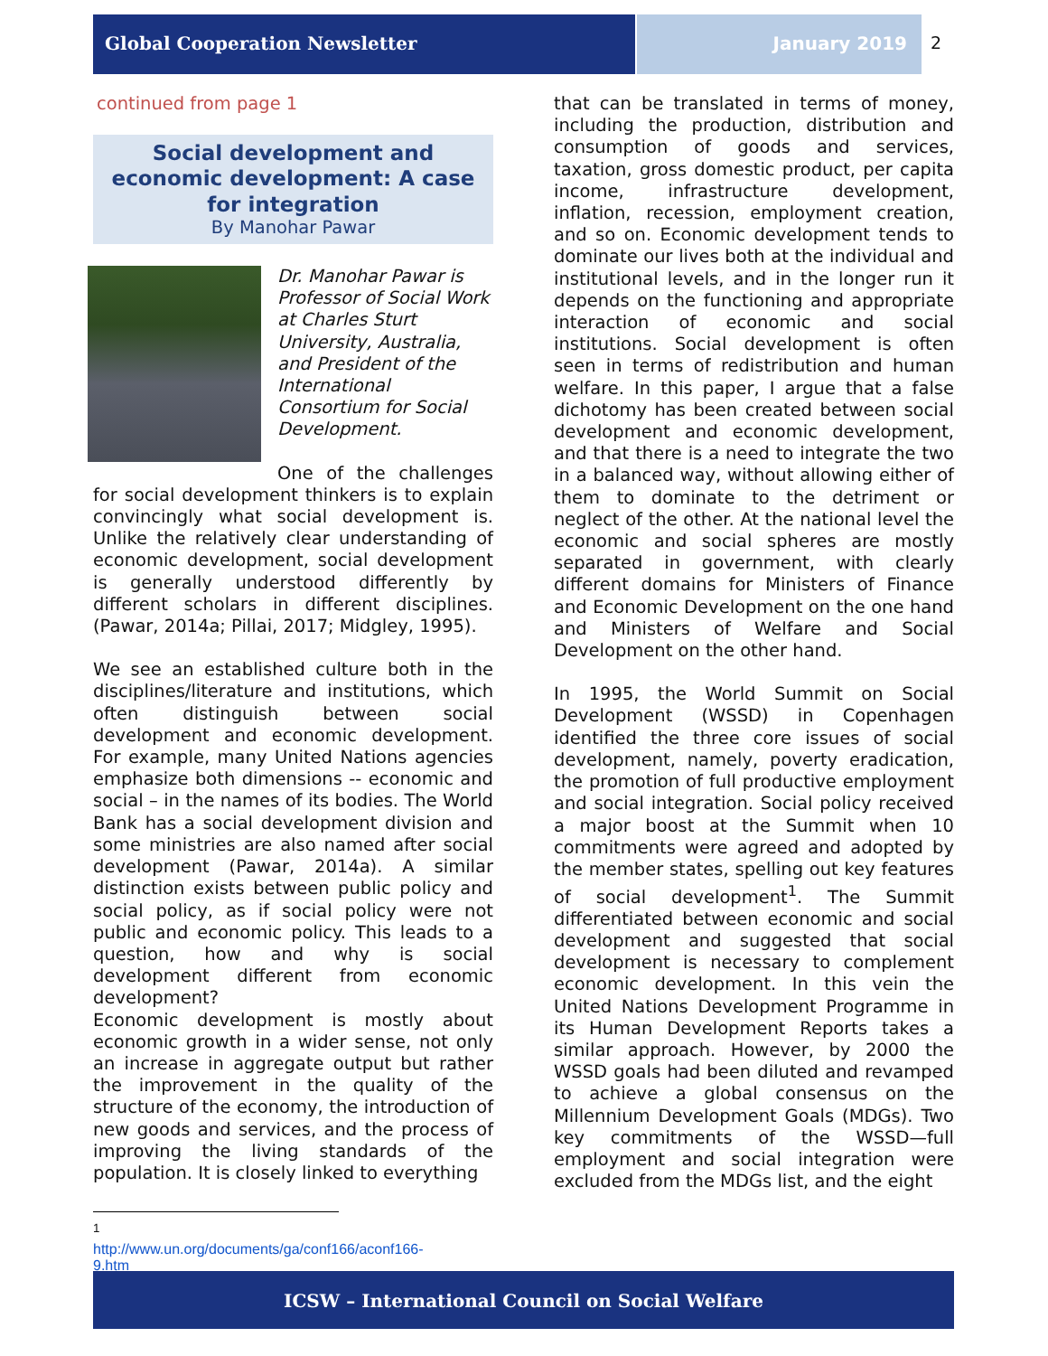Global Cooperation Newsletter January 2019 2
continued from page 1
Social development and economic development: A case for integration
By Manohar Pawar
Dr. Manohar Pawar is Professor of Social Work at Charles Sturt University, Australia, and President of the International Consortium for Social Development.
One of the challenges for social development thinkers is to explain convincingly what social development is. Unlike the relatively clear understanding of economic development, social development is generally understood differently by different scholars in different disciplines. (Pawar, 2014a; Pillai, 2017; Midgley, 1995).
We see an established culture both in the disciplines/literature and institutions, which often distinguish between social development and economic development. For example, many United Nations agencies emphasize both dimensions -- economic and social – in the names of its bodies. The World Bank has a social development division and some ministries are also named after social development (Pawar, 2014a). A similar distinction exists between public policy and social policy, as if social policy were not public and economic policy. This leads to a question, how and why is social development different from economic development?
Economic development is mostly about economic growth in a wider sense, not only an increase in aggregate output but rather the improvement in the quality of the structure of the economy, the introduction of new goods and services, and the process of improving the living standards of the population. It is closely linked to everything
that can be translated in terms of money, including the production, distribution and consumption of goods and services, taxation, gross domestic product, per capita income, infrastructure development, inflation, recession, employment creation, and so on. Economic development tends to dominate our lives both at the individual and institutional levels, and in the longer run it depends on the functioning and appropriate interaction of economic and social institutions. Social development is often seen in terms of redistribution and human welfare. In this paper, I argue that a false dichotomy has been created between social development and economic development, and that there is a need to integrate the two in a balanced way, without allowing either of them to dominate to the detriment or neglect of the other. At the national level the economic and social spheres are mostly separated in government, with clearly different domains for Ministers of Finance and Economic Development on the one hand and Ministers of Welfare and Social Development on the other hand.
In 1995, the World Summit on Social Development (WSSD) in Copenhagen identified the three core issues of social development, namely, poverty eradication, the promotion of full productive employment and social integration. Social policy received a major boost at the Summit when 10 commitments were agreed and adopted by the member states, spelling out key features of social development<sup>1</sup>. The Summit differentiated between economic and social development and suggested that social development is necessary to complement economic development. In this vein the United Nations Development Programme in its Human Development Reports takes a similar approach. However, by 2000 the WSSD goals had been diluted and revamped to achieve a global consensus on the Millennium Development Goals (MDGs). Two key commitments of the WSSD—full employment and social integration were excluded from the MDGs list, and the eight
<sup>1</sup> http://www.un.org/documents/ga/conf166/aconf166-
9.htm
ICSW – International Council on Social Welfare